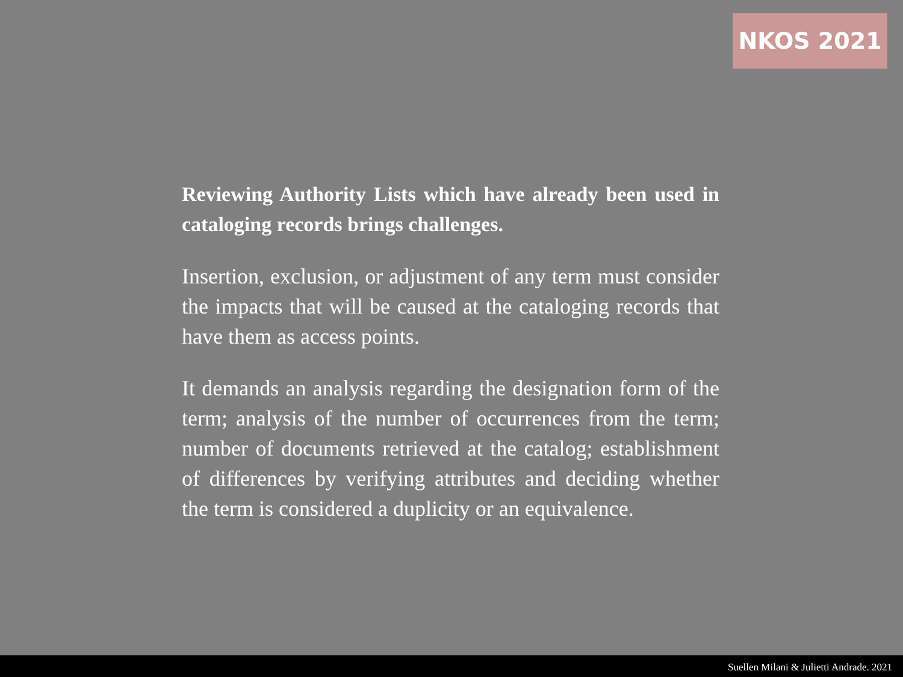NKOS 2021
Reviewing Authority Lists which have already been used in cataloging records brings challenges.
Insertion, exclusion, or adjustment of any term must consider the impacts that will be caused at the cataloging records that have them as access points.
It demands an analysis regarding the designation form of the term; analysis of the number of occurrences from the term; number of documents retrieved at the catalog; establishment of differences by verifying attributes and deciding whether the term is considered a duplicity or an equivalence.
Suellen Milani & Julietti Andrade. 2021